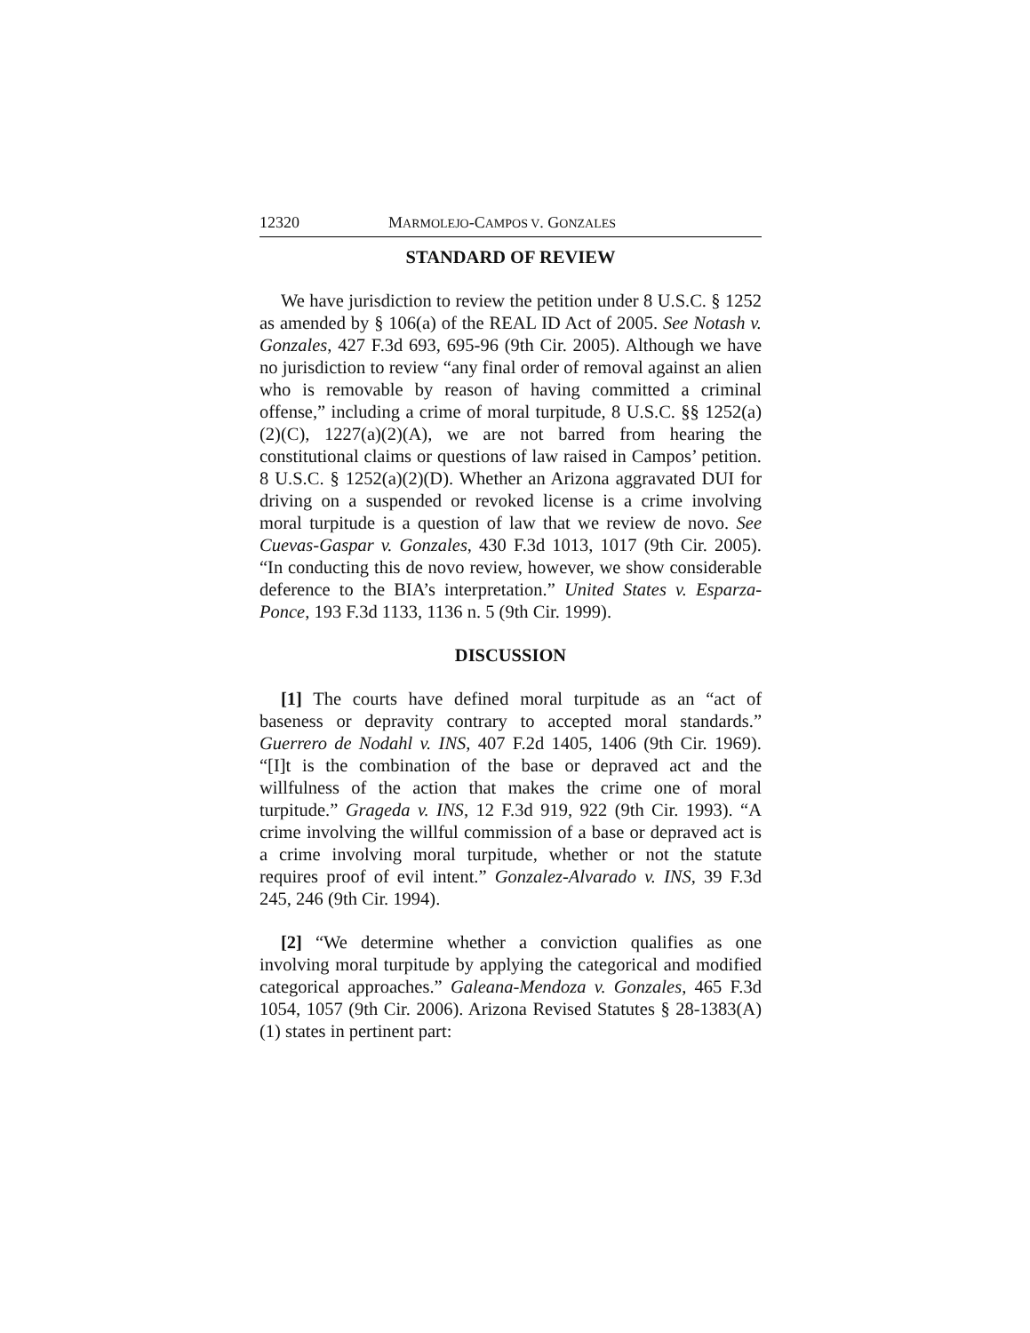12320 MARMOLEJO-CAMPOS V. GONZALES
STANDARD OF REVIEW
We have jurisdiction to review the petition under 8 U.S.C. § 1252 as amended by § 106(a) of the REAL ID Act of 2005. See Notash v. Gonzales, 427 F.3d 693, 695-96 (9th Cir. 2005). Although we have no jurisdiction to review “any final order of removal against an alien who is removable by reason of having committed a criminal offense,” including a crime of moral turpitude, 8 U.S.C. §§ 1252(a)(2)(C), 1227(a)(2)(A), we are not barred from hearing the constitutional claims or questions of law raised in Campos’ petition. 8 U.S.C. § 1252(a)(2)(D). Whether an Arizona aggravated DUI for driving on a suspended or revoked license is a crime involving moral turpitude is a question of law that we review de novo. See Cuevas-Gaspar v. Gonzales, 430 F.3d 1013, 1017 (9th Cir. 2005). “In conducting this de novo review, however, we show considerable deference to the BIA’s interpretation.” United States v. Esparza-Ponce, 193 F.3d 1133, 1136 n. 5 (9th Cir. 1999).
DISCUSSION
[1] The courts have defined moral turpitude as an “act of baseness or depravity contrary to accepted moral standards.” Guerrero de Nodahl v. INS, 407 F.2d 1405, 1406 (9th Cir. 1969). “[I]t is the combination of the base or depraved act and the willfulness of the action that makes the crime one of moral turpitude.” Grageda v. INS, 12 F.3d 919, 922 (9th Cir. 1993). “A crime involving the willful commission of a base or depraved act is a crime involving moral turpitude, whether or not the statute requires proof of evil intent.” Gonzalez-Alvarado v. INS, 39 F.3d 245, 246 (9th Cir. 1994).
[2] “We determine whether a conviction qualifies as one involving moral turpitude by applying the categorical and modified categorical approaches.” Galeana-Mendoza v. Gonzales, 465 F.3d 1054, 1057 (9th Cir. 2006). Arizona Revised Statutes § 28-1383(A)(1) states in pertinent part: